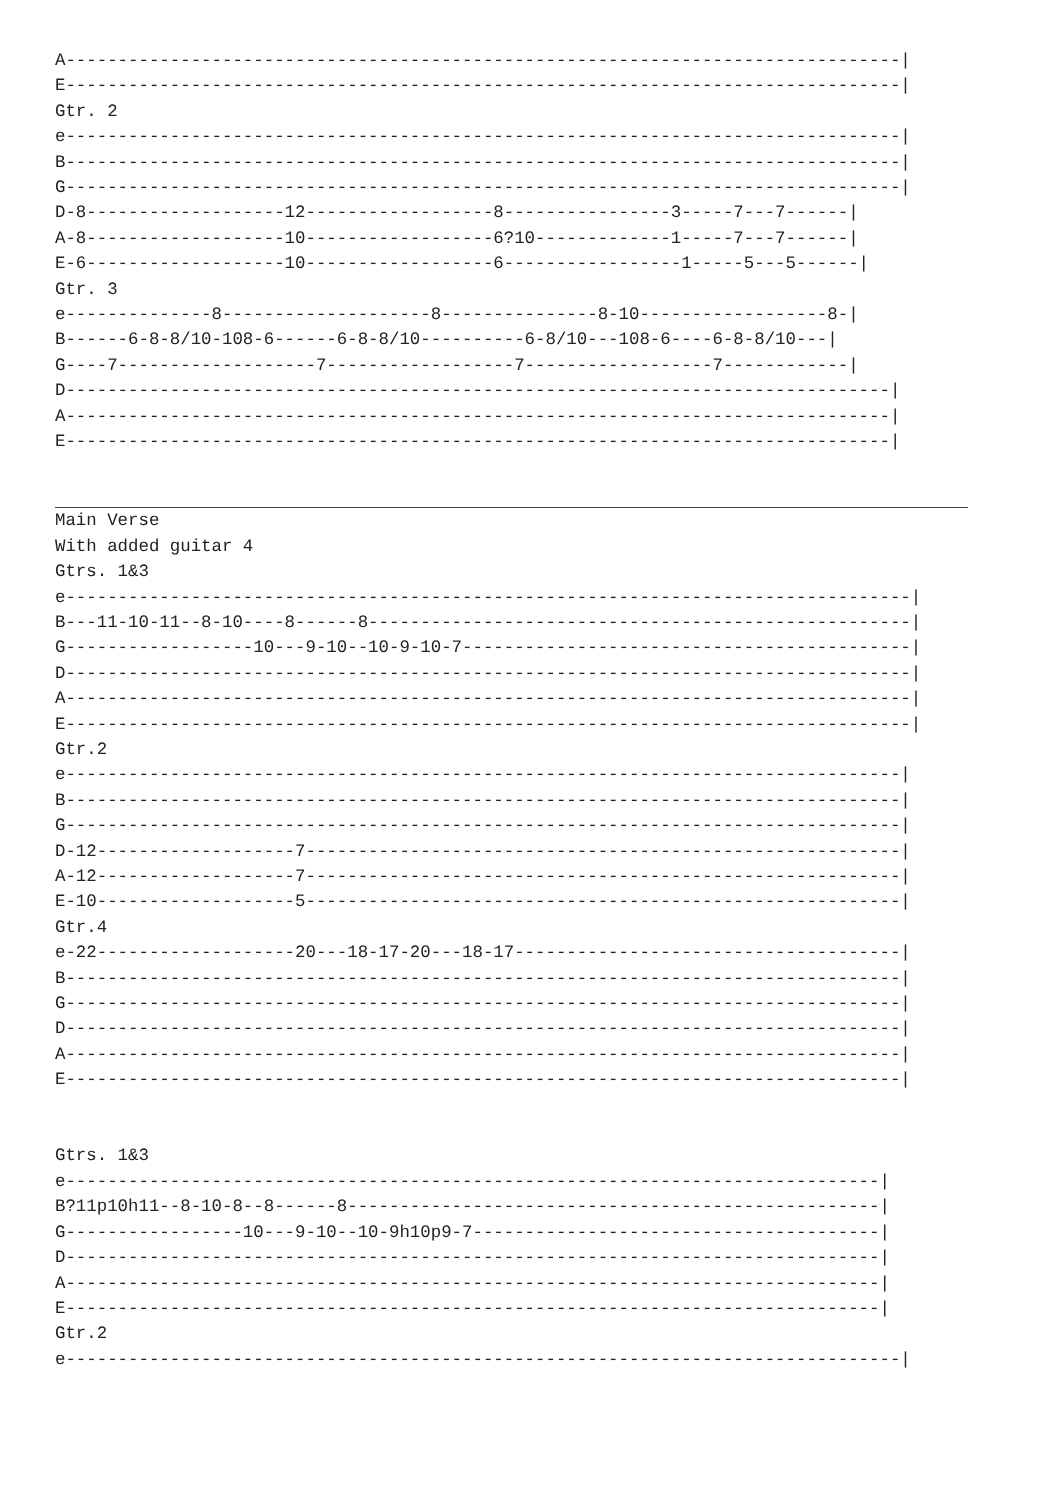A--------------------------------------------------------------------------------|
E--------------------------------------------------------------------------------|
Gtr. 2
e--------------------------------------------------------------------------------|
B--------------------------------------------------------------------------------|
G--------------------------------------------------------------------------------|
D-8-------------------12------------------8----------------3-----7---7------|
A-8-------------------10------------------6?10-------------1-----7---7------|
E-6-------------------10------------------6-----------------1-----5---5------|
Gtr. 3
e--------------8--------------------8---------------8-10------------------8-|
B------6-8-8/10-108-6------6-8-8/10----------6-8/10---108-6----6-8-8/10---|
G----7-------------------7------------------7------------------7------------|
D-------------------------------------------------------------------------------|
A-------------------------------------------------------------------------------|
E-------------------------------------------------------------------------------|
Main Verse
With added guitar 4
Gtrs. 1&3
e---------------------------------------------------------------------------------|
B---11-10-11--8-10----8------8----------------------------------------------------|
G------------------10---9-10--10-9-10-7-------------------------------------------|
D---------------------------------------------------------------------------------|
A---------------------------------------------------------------------------------|
E---------------------------------------------------------------------------------|
Gtr.2
e--------------------------------------------------------------------------------|
B--------------------------------------------------------------------------------|
G--------------------------------------------------------------------------------|
D-12-------------------7---------------------------------------------------------|
A-12-------------------7---------------------------------------------------------|
E-10-------------------5---------------------------------------------------------|
Gtr.4
e-22-------------------20---18-17-20---18-17-------------------------------------|
B--------------------------------------------------------------------------------|
G--------------------------------------------------------------------------------|
D--------------------------------------------------------------------------------|
A--------------------------------------------------------------------------------|
E--------------------------------------------------------------------------------|


Gtrs. 1&3
e------------------------------------------------------------------------------|
B?11p10h11--8-10-8--8------8---------------------------------------------------|
G-----------------10---9-10--10-9h10p9-7---------------------------------------|
D------------------------------------------------------------------------------|
A------------------------------------------------------------------------------|
E------------------------------------------------------------------------------|
Gtr.2
e--------------------------------------------------------------------------------|